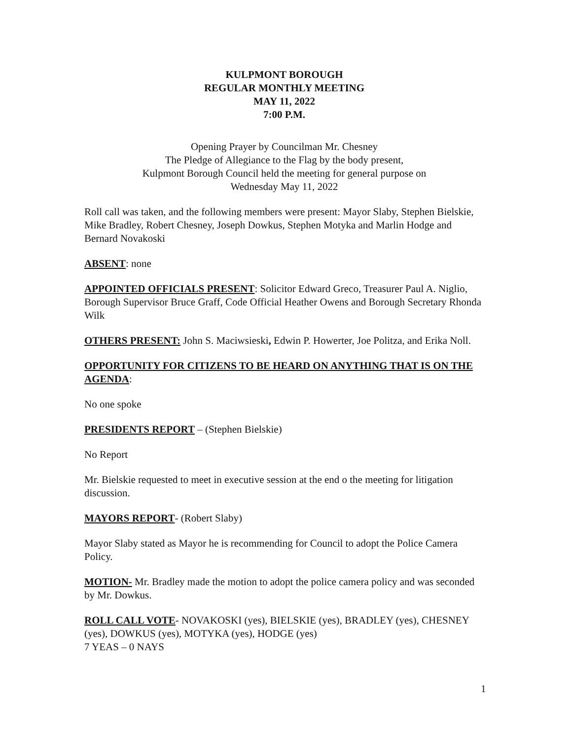KULPMONT BOROUGH
REGULAR MONTHLY MEETING
MAY 11, 2022
7:00 P.M.
Opening Prayer by Councilman Mr. Chesney
The Pledge of Allegiance to the Flag by the body present,
Kulpmont Borough Council held the meeting for general purpose on
Wednesday May 11, 2022
Roll call was taken, and the following members were present: Mayor Slaby, Stephen Bielskie, Mike Bradley, Robert Chesney, Joseph Dowkus, Stephen Motyka and Marlin Hodge and Bernard Novakoski
ABSENT: none
APPOINTED OFFICIALS PRESENT: Solicitor Edward Greco, Treasurer Paul A. Niglio, Borough Supervisor Bruce Graff, Code Official Heather Owens and Borough Secretary Rhonda Wilk
OTHERS PRESENT: John S. Maciwsieski, Edwin P. Howerter, Joe Politza, and Erika Noll.
OPPORTUNITY FOR CITIZENS TO BE HEARD ON ANYTHING THAT IS ON THE AGENDA:
No one spoke
PRESIDENTS REPORT – (Stephen Bielskie)
No Report
Mr. Bielskie requested to meet in executive session at the end o the meeting for litigation discussion.
MAYORS REPORT- (Robert Slaby)
Mayor Slaby stated as Mayor he is recommending for Council to adopt the Police Camera Policy.
MOTION- Mr. Bradley made the motion to adopt the police camera policy and was seconded by Mr. Dowkus.
ROLL CALL VOTE- NOVAKOSKI (yes), BIELSKIE (yes), BRADLEY (yes), CHESNEY (yes), DOWKUS (yes), MOTYKA (yes), HODGE (yes)
7 YEAS – 0 NAYS
1